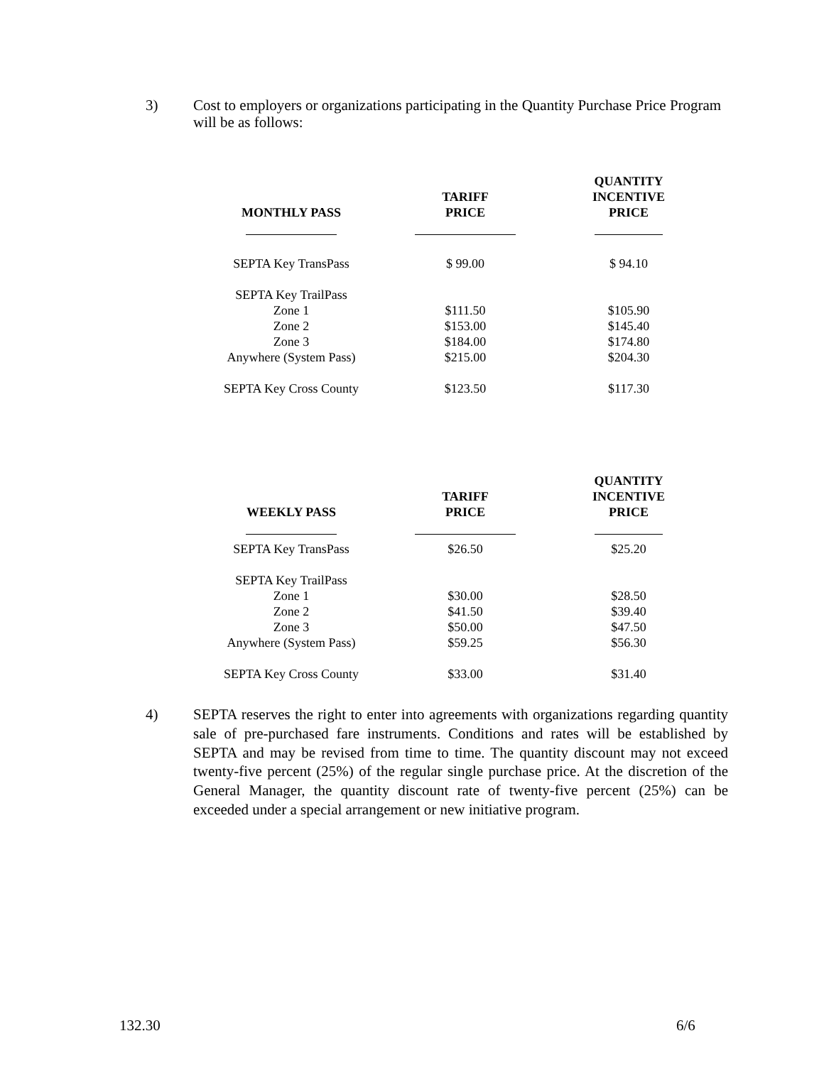3) Cost to employers or organizations participating in the Quantity Purchase Price Program will be as follows:
| MONTHLY PASS | TARIFF PRICE | QUANTITY INCENTIVE PRICE |
| --- | --- | --- |
| SEPTA Key TransPass | $ 99.00 | $ 94.10 |
| SEPTA Key TrailPass | | |
| Zone 1 | $111.50 | $105.90 |
| Zone 2 | $153.00 | $145.40 |
| Zone 3 | $184.00 | $174.80 |
| Anywhere (System Pass) | $215.00 | $204.30 |
| SEPTA Key Cross County | $123.50 | $117.30 |
| WEEKLY PASS | TARIFF PRICE | QUANTITY INCENTIVE PRICE |
| --- | --- | --- |
| SEPTA Key TransPass | $26.50 | $25.20 |
| SEPTA Key TrailPass | | |
| Zone 1 | $30.00 | $28.50 |
| Zone 2 | $41.50 | $39.40 |
| Zone 3 | $50.00 | $47.50 |
| Anywhere (System Pass) | $59.25 | $56.30 |
| SEPTA Key Cross County | $33.00 | $31.40 |
4) SEPTA reserves the right to enter into agreements with organizations regarding quantity sale of pre-purchased fare instruments. Conditions and rates will be established by SEPTA and may be revised from time to time. The quantity discount may not exceed twenty-five percent (25%) of the regular single purchase price. At the discretion of the General Manager, the quantity discount rate of twenty-five percent (25%) can be exceeded under a special arrangement or new initiative program.
132.30 6/6